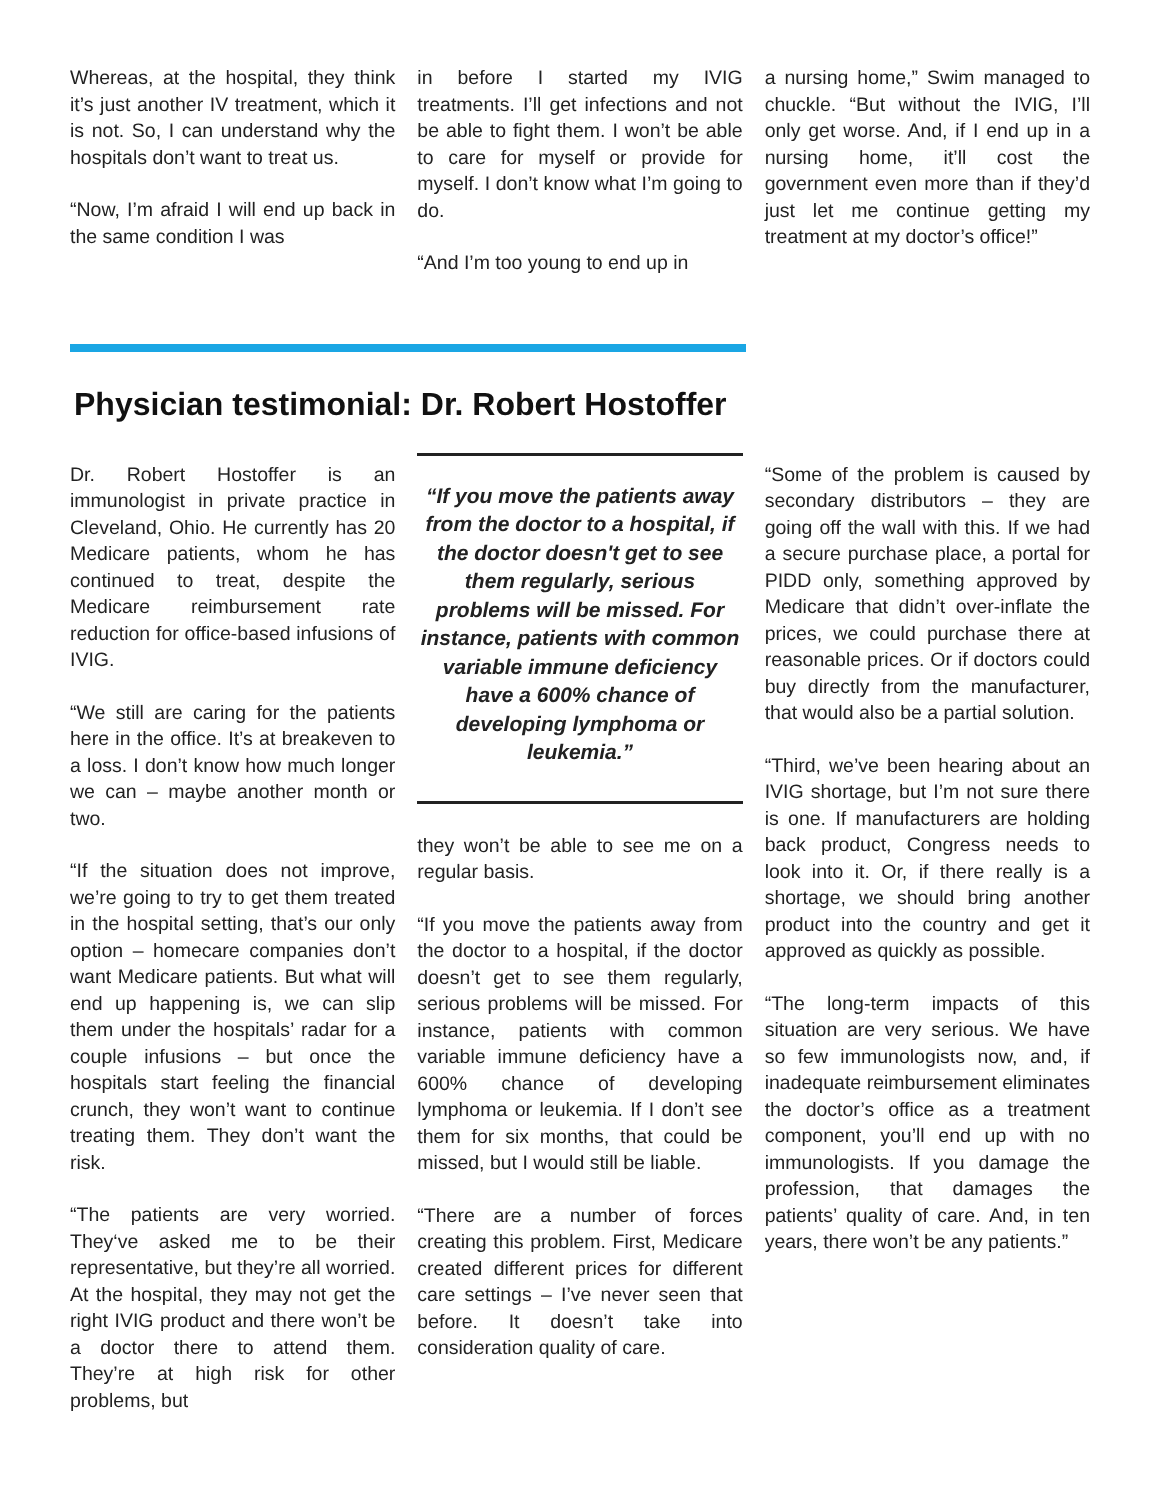Whereas, at the hospital, they think it’s just another IV treatment, which it is not. So, I can understand why the hospitals don’t want to treat us.
“Now, I’m afraid I will end up back in the same condition I was
in before I started my IVIG treatments. I’ll get infections and not be able to fight them. I won’t be able to care for myself or provide for myself. I don’t know what I’m going to do.
“And I’m too young to end up in
a nursing home,” Swim managed to chuckle. “But without the IVIG, I’ll only get worse. And, if I end up in a nursing home, it’ll cost the government even more than if they’d just let me continue getting my treatment at my doctor’s office!”
Physician testimonial: Dr. Robert Hostoffer
Dr. Robert Hostoffer is an immunologist in private practice in Cleveland, Ohio. He currently has 20 Medicare patients, whom he has continued to treat, despite the Medicare reimbursement rate reduction for office-based infusions of IVIG.
“We still are caring for the patients here in the office. It’s at breakeven to a loss. I don’t know how much longer we can – maybe another month or two.
“If the situation does not improve, we’re going to try to get them treated in the hospital setting, that’s our only option – homecare companies don’t want Medicare patients. But what will end up happening is, we can slip them under the hospitals’ radar for a couple infusions – but once the hospitals start feeling the financial crunch, they won’t want to continue treating them. They don’t want the risk.
“The patients are very worried. They‘ve asked me to be their representative, but they’re all worried. At the hospital, they may not get the right IVIG product and there won’t be a doctor there to attend them. They’re at high risk for other problems, but
“If you move the patients away from the doctor to a hospital, if the doctor doesn't get to see them regularly, serious problems will be missed. For instance, patients with common variable immune deficiency have a 600% chance of developing lymphoma or leukemia.”
they won’t be able to see me on a regular basis.
“If you move the patients away from the doctor to a hospital, if the doctor doesn’t get to see them regularly, serious problems will be missed. For instance, patients with common variable immune deficiency have a 600% chance of developing lymphoma or leukemia. If I don’t see them for six months, that could be missed, but I would still be liable.
“There are a number of forces creating this problem. First, Medicare created different prices for different care settings – I’ve never seen that before. It doesn’t take into consideration quality of care.
“Some of the problem is caused by secondary distributors – they are going off the wall with this. If we had a secure purchase place, a portal for PIDD only, something approved by Medicare that didn’t over-inflate the prices, we could purchase there at reasonable prices. Or if doctors could buy directly from the manufacturer, that would also be a partial solution.
“Third, we’ve been hearing about an IVIG shortage, but I’m not sure there is one. If manufacturers are holding back product, Congress needs to look into it. Or, if there really is a shortage, we should bring another product into the country and get it approved as quickly as possible.
“The long-term impacts of this situation are very serious. We have so few immunologists now, and, if inadequate reimbursement eliminates the doctor’s office as a treatment component, you’ll end up with no immunologists. If you damage the profession, that damages the patients’ quality of care. And, in ten years, there won’t be any patients.”